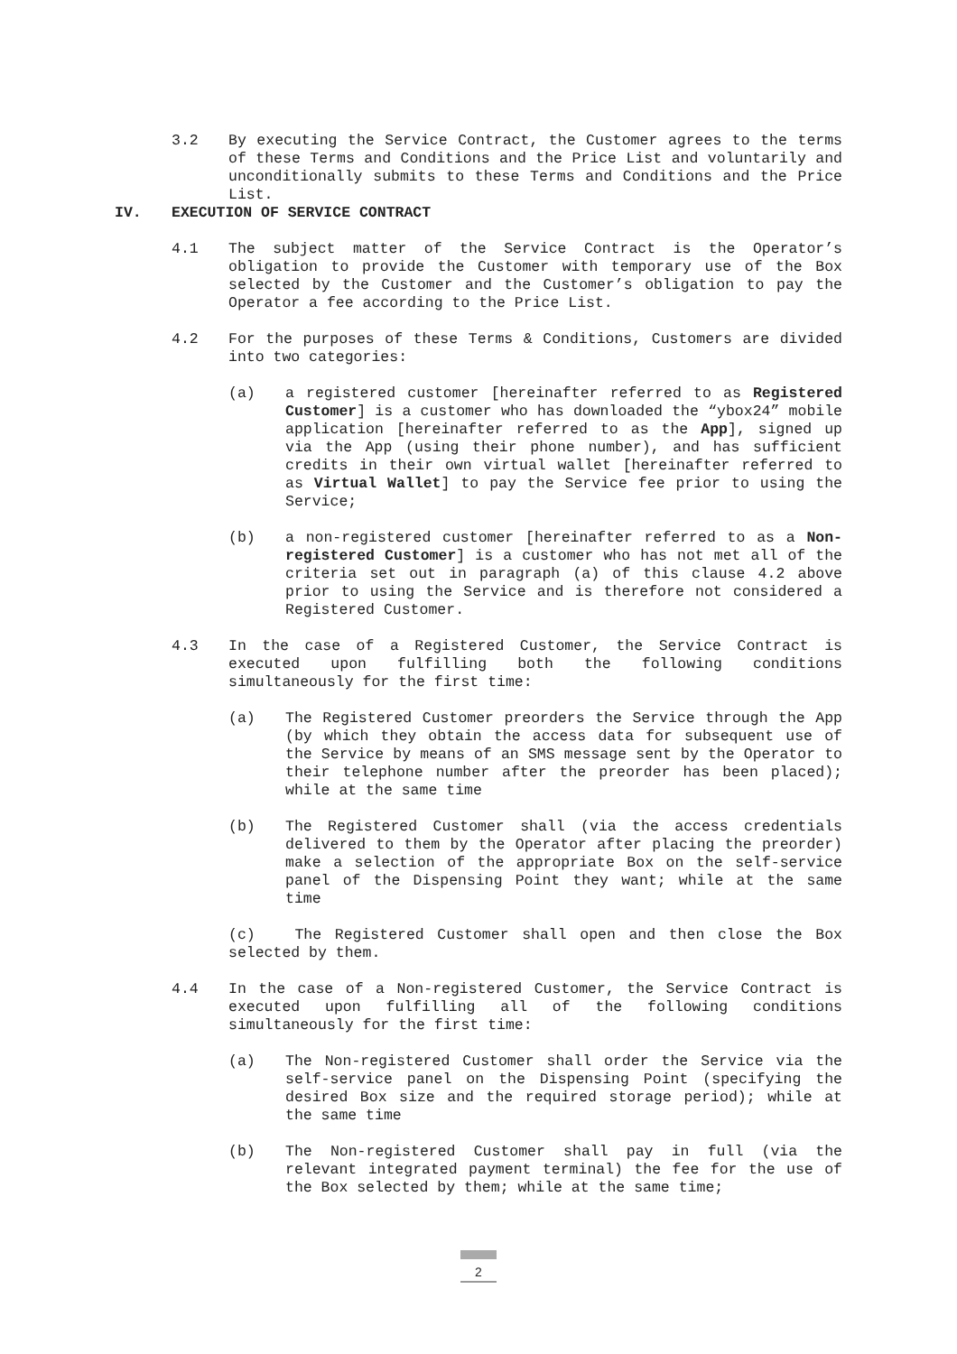3.2 By executing the Service Contract, the Customer agrees to the terms of these Terms and Conditions and the Price List and voluntarily and unconditionally submits to these Terms and Conditions and the Price List.
IV. EXECUTION OF SERVICE CONTRACT
4.1 The subject matter of the Service Contract is the Operator’s obligation to provide the Customer with temporary use of the Box selected by the Customer and the Customer’s obligation to pay the Operator a fee according to the Price List.
4.2 For the purposes of these Terms & Conditions, Customers are divided into two categories:
(a) a registered customer [hereinafter referred to as Registered Customer] is a customer who has downloaded the “ybox24” mobile application [hereinafter referred to as the App], signed up via the App (using their phone number), and has sufficient credits in their own virtual wallet [hereinafter referred to as Virtual Wallet] to pay the Service fee prior to using the Service;
(b) a non-registered customer [hereinafter referred to as a Non-registered Customer] is a customer who has not met all of the criteria set out in paragraph (a) of this clause 4.2 above prior to using the Service and is therefore not considered a Registered Customer.
4.3 In the case of a Registered Customer, the Service Contract is executed upon fulfilling both the following conditions simultaneously for the first time:
(a) The Registered Customer preorders the Service through the App (by which they obtain the access data for subsequent use of the Service by means of an SMS message sent by the Operator to their telephone number after the preorder has been placed); while at the same time
(b) The Registered Customer shall (via the access credentials delivered to them by the Operator after placing the preorder) make a selection of the appropriate Box on the self-service panel of the Dispensing Point they want; while at the same time
(c) The Registered Customer shall open and then close the Box selected by them.
4.4 In the case of a Non-registered Customer, the Service Contract is executed upon fulfilling all of the following conditions simultaneously for the first time:
(a) The Non-registered Customer shall order the Service via the self-service panel on the Dispensing Point (specifying the desired Box size and the required storage period); while at the same time
(b) The Non-registered Customer shall pay in full (via the relevant integrated payment terminal) the fee for the use of the Box selected by them; while at the same time;
2